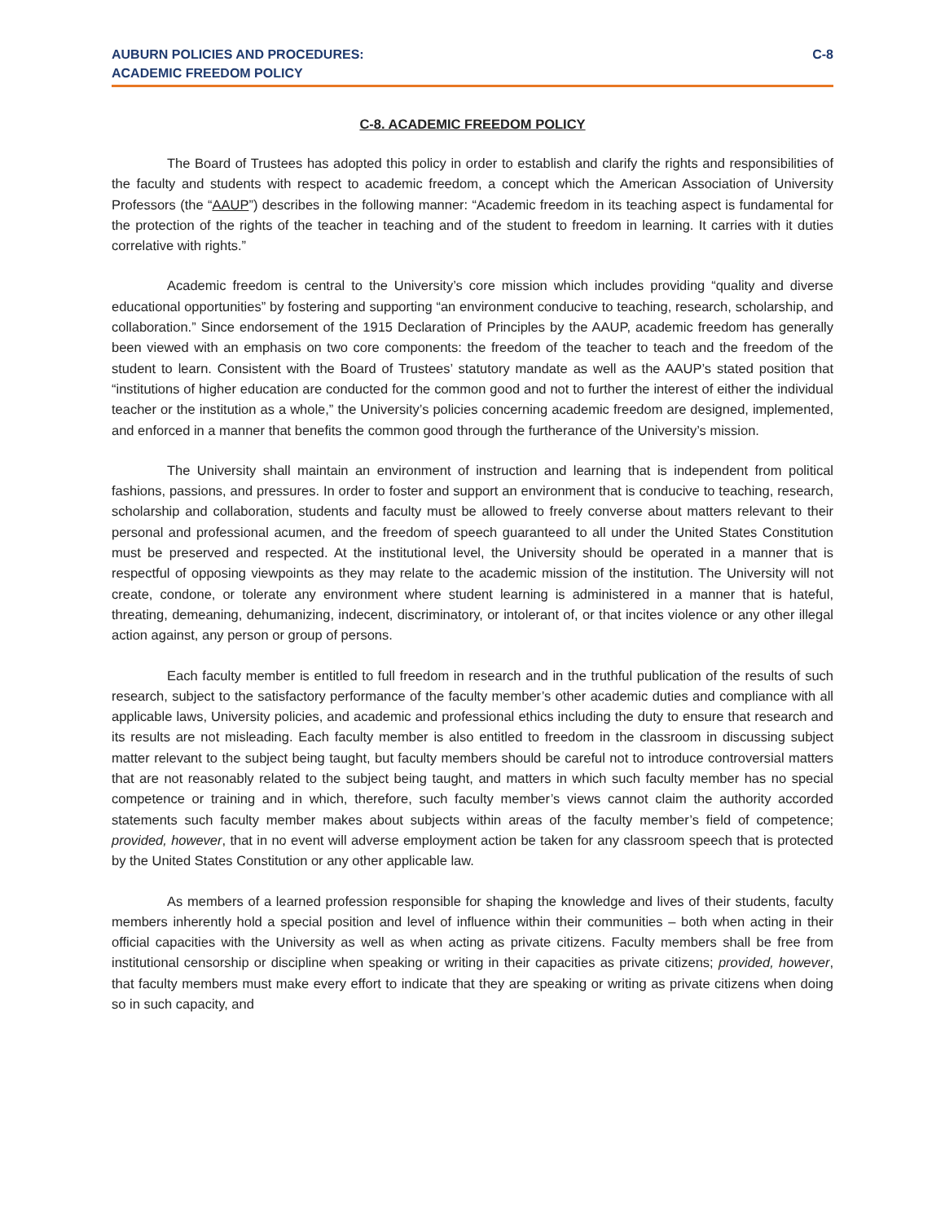AUBURN POLICIES AND PROCEDURES:
ACADEMIC FREEDOM POLICY
C-8
C-8. ACADEMIC FREEDOM POLICY
The Board of Trustees has adopted this policy in order to establish and clarify the rights and responsibilities of the faculty and students with respect to academic freedom, a concept which the American Association of University Professors (the “AAUP”) describes in the following manner: “Academic freedom in its teaching aspect is fundamental for the protection of the rights of the teacher in teaching and of the student to freedom in learning. It carries with it duties correlative with rights.”
Academic freedom is central to the University’s core mission which includes providing “quality and diverse educational opportunities” by fostering and supporting “an environment conducive to teaching, research, scholarship, and collaboration.” Since endorsement of the 1915 Declaration of Principles by the AAUP, academic freedom has generally been viewed with an emphasis on two core components: the freedom of the teacher to teach and the freedom of the student to learn. Consistent with the Board of Trustees’ statutory mandate as well as the AAUP’s stated position that “institutions of higher education are conducted for the common good and not to further the interest of either the individual teacher or the institution as a whole,” the University’s policies concerning academic freedom are designed, implemented, and enforced in a manner that benefits the common good through the furtherance of the University’s mission.
The University shall maintain an environment of instruction and learning that is independent from political fashions, passions, and pressures. In order to foster and support an environment that is conducive to teaching, research, scholarship and collaboration, students and faculty must be allowed to freely converse about matters relevant to their personal and professional acumen, and the freedom of speech guaranteed to all under the United States Constitution must be preserved and respected. At the institutional level, the University should be operated in a manner that is respectful of opposing viewpoints as they may relate to the academic mission of the institution. The University will not create, condone, or tolerate any environment where student learning is administered in a manner that is hateful, threating, demeaning, dehumanizing, indecent, discriminatory, or intolerant of, or that incites violence or any other illegal action against, any person or group of persons.
Each faculty member is entitled to full freedom in research and in the truthful publication of the results of such research, subject to the satisfactory performance of the faculty member’s other academic duties and compliance with all applicable laws, University policies, and academic and professional ethics including the duty to ensure that research and its results are not misleading. Each faculty member is also entitled to freedom in the classroom in discussing subject matter relevant to the subject being taught, but faculty members should be careful not to introduce controversial matters that are not reasonably related to the subject being taught, and matters in which such faculty member has no special competence or training and in which, therefore, such faculty member’s views cannot claim the authority accorded statements such faculty member makes about subjects within areas of the faculty member’s field of competence; provided, however, that in no event will adverse employment action be taken for any classroom speech that is protected by the United States Constitution or any other applicable law.
As members of a learned profession responsible for shaping the knowledge and lives of their students, faculty members inherently hold a special position and level of influence within their communities – both when acting in their official capacities with the University as well as when acting as private citizens. Faculty members shall be free from institutional censorship or discipline when speaking or writing in their capacities as private citizens; provided, however, that faculty members must make every effort to indicate that they are speaking or writing as private citizens when doing so in such capacity, and